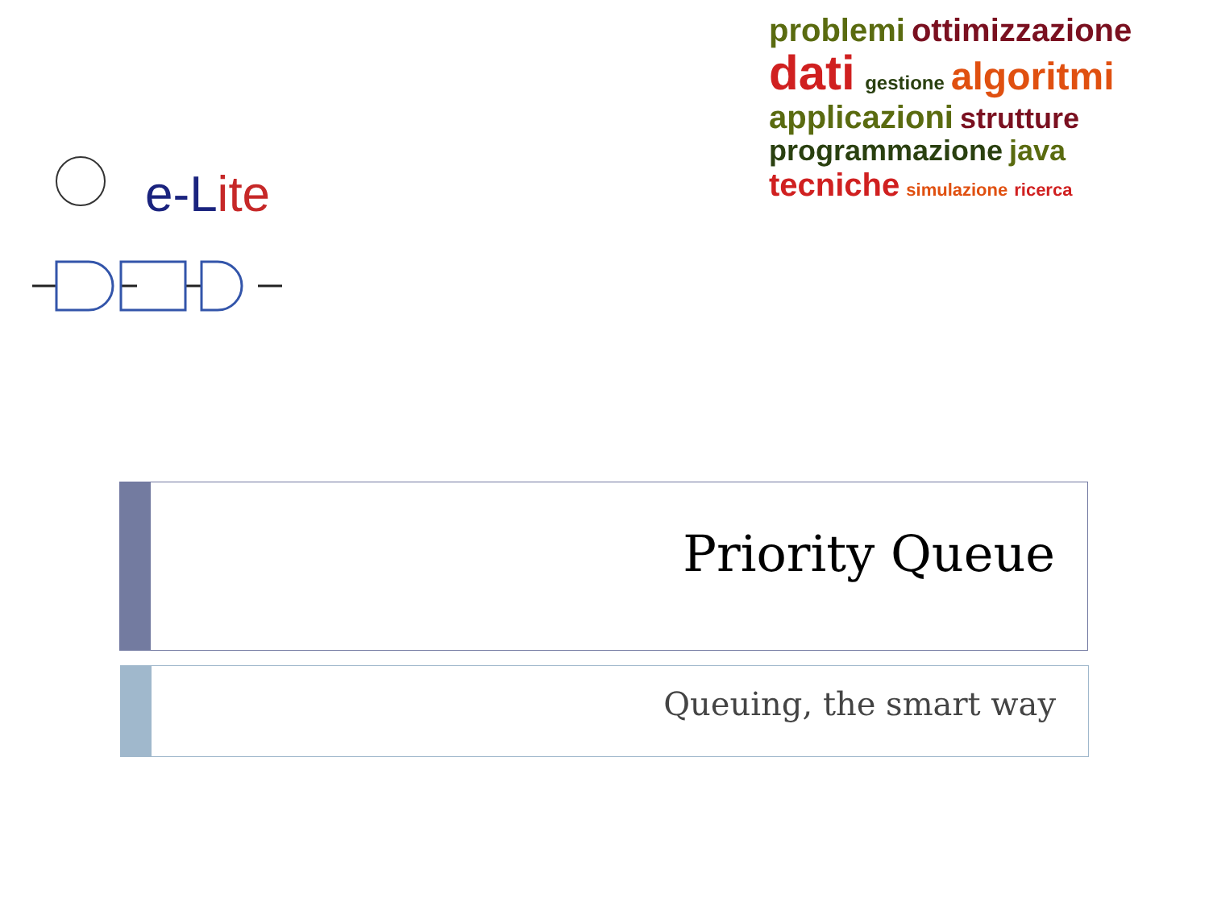e-Lite
problemi ottimizzazione dati gestione algoritmi applicazioni strutture programmazione java tecniche simulazione ricerca
Priority Queue
Queuing, the smart way